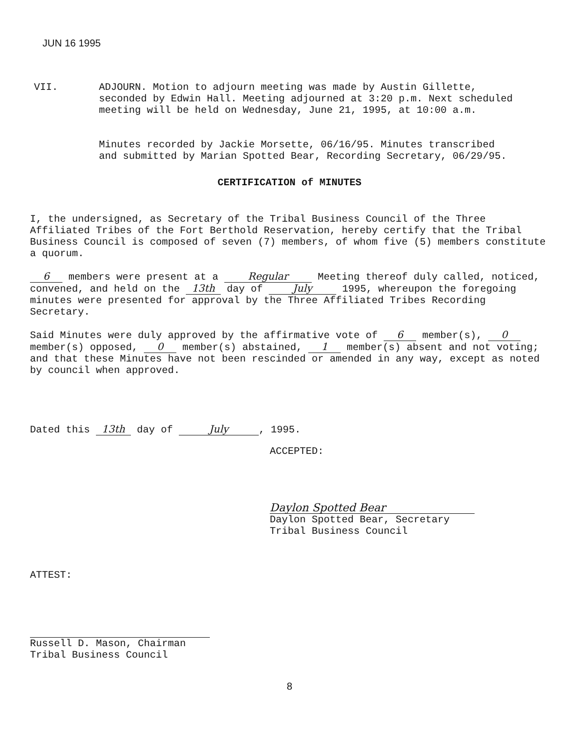JUN 16 1995
VII. ADJOURN. Motion to adjourn meeting was made by Austin Gillette, seconded by Edwin Hall. Meeting adjourned at 3:20 p.m. Next scheduled meeting will be held on Wednesday, June 21, 1995, at 10:00 a.m.
Minutes recorded by Jackie Morsette, 06/16/95. Minutes transcribed and submitted by Marian Spotted Bear, Recording Secretary, 06/29/95.
CERTIFICATION of MINUTES
I, the undersigned, as Secretary of the Tribal Business Council of the Three Affiliated Tribes of the Fort Berthold Reservation, hereby certify that the Tribal Business Council is composed of seven (7) members, of whom five (5) members constitute a quorum.
6 members were present at a Regular Meeting thereof duly called, noticed, convened, and held on the 13th day of July 1995, whereupon the foregoing minutes were presented for approval by the Three Affiliated Tribes Recording Secretary.
Said Minutes were duly approved by the affirmative vote of 6 member(s), 0 member(s) opposed, 0 member(s) abstained, 1 member(s) absent and not voting; and that these Minutes have not been rescinded or amended in any way, except as noted by council when approved.
Dated this 13th day of July, 1995.
ACCEPTED:
Daylon Spotted Bear
Daylon Spotted Bear, Secretary
Tribal Business Council
ATTEST:
Russell D. Mason, Chairman
Tribal Business Council
8